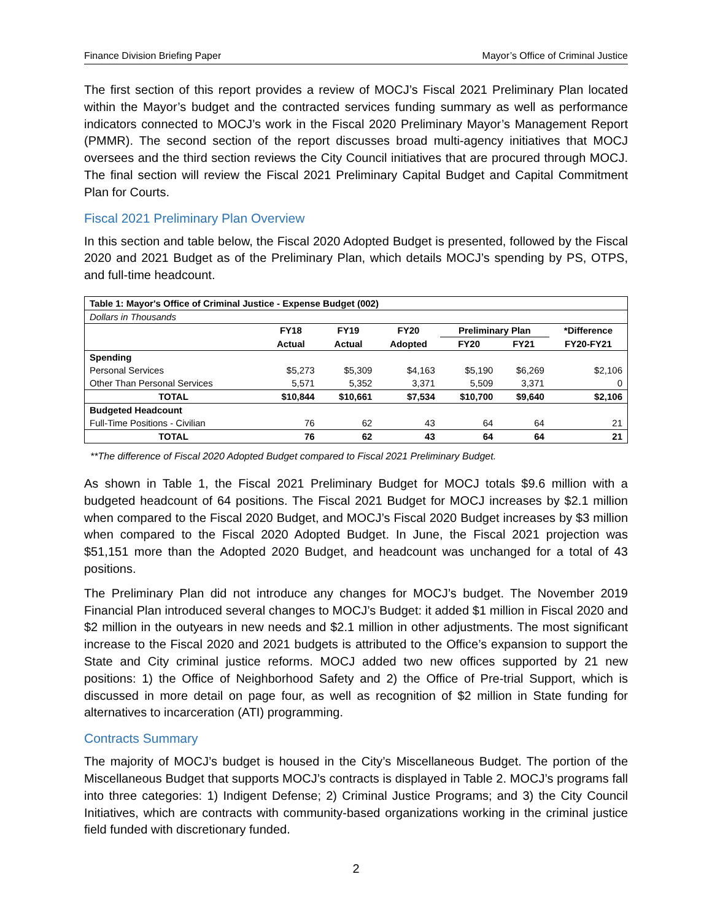Finance Division Briefing Paper Mayor’s Office of Criminal Justice
The first section of this report provides a review of MOCJ’s Fiscal 2021 Preliminary Plan located within the Mayor’s budget and the contracted services funding summary as well as performance indicators connected to MOCJ’s work in the Fiscal 2020 Preliminary Mayor’s Management Report (PMMR). The second section of the report discusses broad multi-agency initiatives that MOCJ oversees and the third section reviews the City Council initiatives that are procured through MOCJ. The final section will review the Fiscal 2021 Preliminary Capital Budget and Capital Commitment Plan for Courts.
Fiscal 2021 Preliminary Plan Overview
In this section and table below, the Fiscal 2020 Adopted Budget is presented, followed by the Fiscal 2020 and 2021 Budget as of the Preliminary Plan, which details MOCJ’s spending by PS, OTPS, and full-time headcount.
| Table 1: Mayor's Office of Criminal Justice - Expense Budget (002) | | | | | | |
| Dollars in Thousands | | | | | | |
| | FY18 | FY19 | FY20 | Preliminary Plan | | *Difference |
| | Actual | Actual | Adopted | FY20 | FY21 | FY20-FY21 |
| Spending | | | | | | |
| Personal Services | $5,273 | $5,309 | $4,163 | $5,190 | $6,269 | $2,106 |
| Other Than Personal Services | 5,571 | 5,352 | 3,371 | 5,509 | 3,371 | 0 |
| TOTAL | $10,844 | $10,661 | $7,534 | $10,700 | $9,640 | $2,106 |
| Budgeted Headcount | | | | | | |
| Full-Time Positions - Civilian | 76 | 62 | 43 | 64 | 64 | 21 |
| TOTAL | 76 | 62 | 43 | 64 | 64 | 21 |
**The difference of Fiscal 2020 Adopted Budget compared to Fiscal 2021 Preliminary Budget.
As shown in Table 1, the Fiscal 2021 Preliminary Budget for MOCJ totals $9.6 million with a budgeted headcount of 64 positions. The Fiscal 2021 Budget for MOCJ increases by $2.1 million when compared to the Fiscal 2020 Budget, and MOCJ’s Fiscal 2020 Budget increases by $3 million when compared to the Fiscal 2020 Adopted Budget. In June, the Fiscal 2021 projection was $51,151 more than the Adopted 2020 Budget, and headcount was unchanged for a total of 43 positions.
The Preliminary Plan did not introduce any changes for MOCJ’s budget. The November 2019 Financial Plan introduced several changes to MOCJ’s Budget: it added $1 million in Fiscal 2020 and $2 million in the outyears in new needs and $2.1 million in other adjustments. The most significant increase to the Fiscal 2020 and 2021 budgets is attributed to the Office’s expansion to support the State and City criminal justice reforms. MOCJ added two new offices supported by 21 new positions: 1) the Office of Neighborhood Safety and 2) the Office of Pre-trial Support, which is discussed in more detail on page four, as well as recognition of $2 million in State funding for alternatives to incarceration (ATI) programming.
Contracts Summary
The majority of MOCJ’s budget is housed in the City’s Miscellaneous Budget. The portion of the Miscellaneous Budget that supports MOCJ’s contracts is displayed in Table 2. MOCJ’s programs fall into three categories: 1) Indigent Defense; 2) Criminal Justice Programs; and 3) the City Council Initiatives, which are contracts with community-based organizations working in the criminal justice field funded with discretionary funded.
2